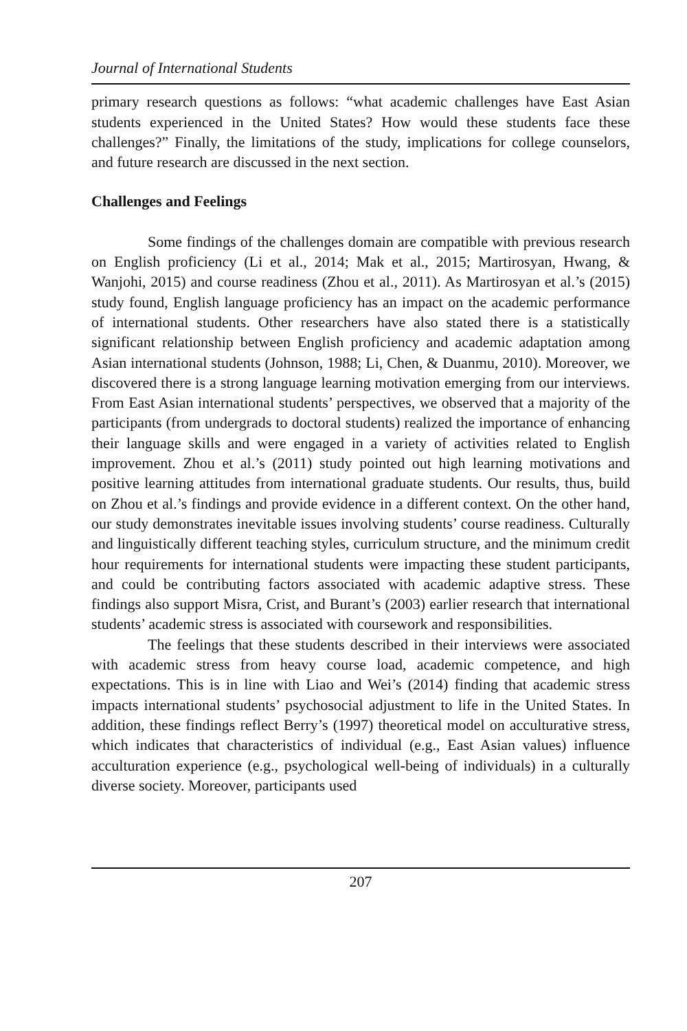Journal of International Students
primary research questions as follows: “what academic challenges have East Asian students experienced in the United States? How would these students face these challenges?” Finally, the limitations of the study, implications for college counselors, and future research are discussed in the next section.
Challenges and Feelings
Some findings of the challenges domain are compatible with previous research on English proficiency (Li et al., 2014; Mak et al., 2015; Martirosyan, Hwang, & Wanjohi, 2015) and course readiness (Zhou et al., 2011). As Martirosyan et al.’s (2015) study found, English language proficiency has an impact on the academic performance of international students. Other researchers have also stated there is a statistically significant relationship between English proficiency and academic adaptation among Asian international students (Johnson, 1988; Li, Chen, & Duanmu, 2010). Moreover, we discovered there is a strong language learning motivation emerging from our interviews. From East Asian international students’ perspectives, we observed that a majority of the participants (from undergrads to doctoral students) realized the importance of enhancing their language skills and were engaged in a variety of activities related to English improvement. Zhou et al.’s (2011) study pointed out high learning motivations and positive learning attitudes from international graduate students. Our results, thus, build on Zhou et al.’s findings and provide evidence in a different context. On the other hand, our study demonstrates inevitable issues involving students’ course readiness. Culturally and linguistically different teaching styles, curriculum structure, and the minimum credit hour requirements for international students were impacting these student participants, and could be contributing factors associated with academic adaptive stress. These findings also support Misra, Crist, and Burant’s (2003) earlier research that international students’ academic stress is associated with coursework and responsibilities.
The feelings that these students described in their interviews were associated with academic stress from heavy course load, academic competence, and high expectations. This is in line with Liao and Wei’s (2014) finding that academic stress impacts international students’ psychosocial adjustment to life in the United States. In addition, these findings reflect Berry’s (1997) theoretical model on acculturative stress, which indicates that characteristics of individual (e.g., East Asian values) influence acculturation experience (e.g., psychological well-being of individuals) in a culturally diverse society. Moreover, participants used
207